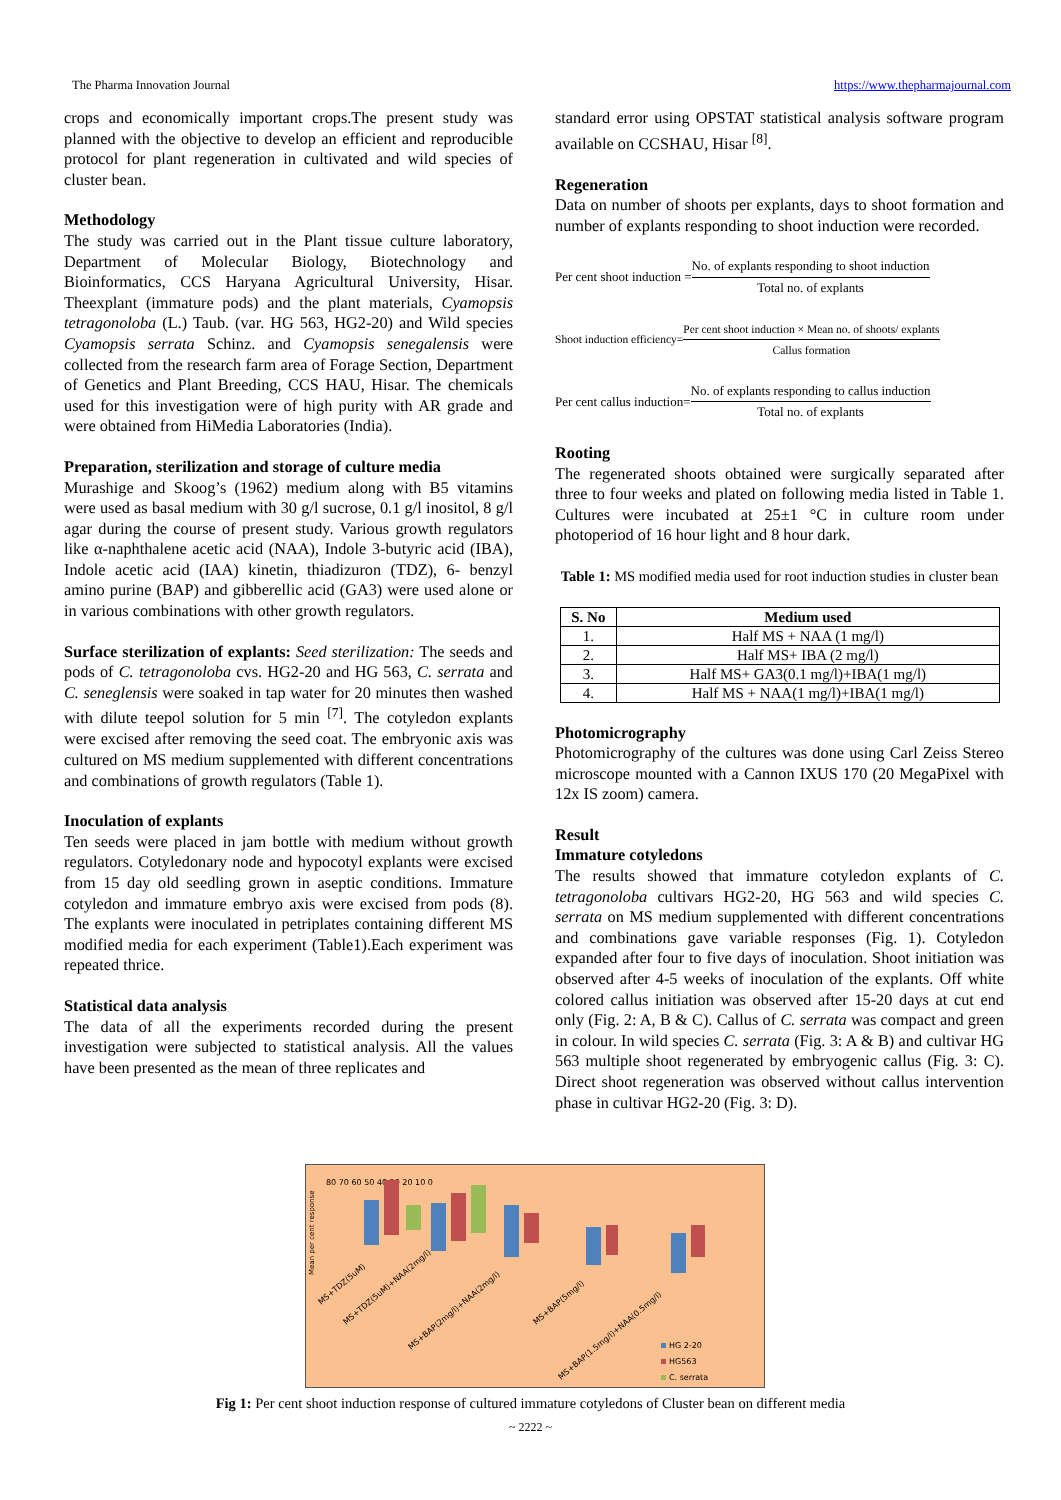The Pharma Innovation Journal https://www.thepharmajournal.com
crops and economically important crops.The present study was planned with the objective to develop an efficient and reproducible protocol for plant regeneration in cultivated and wild species of cluster bean.
Methodology
The study was carried out in the Plant tissue culture laboratory, Department of Molecular Biology, Biotechnology and Bioinformatics, CCS Haryana Agricultural University, Hisar. Theexplant (immature pods) and the plant materials, Cyamopsis tetragonoloba (L.) Taub. (var. HG 563, HG2-20) and Wild species Cyamopsis serrata Schinz. and Cyamopsis senegalensis were collected from the research farm area of Forage Section, Department of Genetics and Plant Breeding, CCS HAU, Hisar. The chemicals used for this investigation were of high purity with AR grade and were obtained from HiMedia Laboratories (India).
Preparation, sterilization and storage of culture media
Murashige and Skoog’s (1962) medium along with B5 vitamins were used as basal medium with 30 g/l sucrose, 0.1 g/l inositol, 8 g/l agar during the course of present study. Various growth regulators like α-naphthalene acetic acid (NAA), Indole 3-butyric acid (IBA), Indole acetic acid (IAA) kinetin, thiadizuron (TDZ), 6- benzyl amino purine (BAP) and gibberellic acid (GA3) were used alone or in various combinations with other growth regulators.
Surface sterilization of explants: Seed sterilization: The seeds and pods of C. tetragonoloba cvs. HG2-20 and HG 563, C. serrata and C. seneglensis were soaked in tap water for 20 minutes then washed with dilute teepol solution for 5 min <sup>[7]</sup>. The cotyledon explants were excised after removing the seed coat. The embryonic axis was cultured on MS medium supplemented with different concentrations and combinations of growth regulators (Table 1).
Inoculation of explants
Ten seeds were placed in jam bottle with medium without growth regulators. Cotyledonary node and hypocotyl explants were excised from 15 day old seedling grown in aseptic conditions. Immature cotyledon and immature embryo axis were excised from pods (8). The explants were inoculated in petriplates containing different MS modified media for each experiment (Table1).Each experiment was repeated thrice.
Statistical data analysis
The data of all the experiments recorded during the present investigation were subjected to statistical analysis. All the values have been presented as the mean of three replicates and
standard error using OPSTAT statistical analysis software program available on CCSHAU, Hisar <sup>[8]</sup>.
Regeneration
Data on number of shoots per explants, days to shoot formation and number of explants responding to shoot induction were recorded.
Per cent shoot induction =
No. of explants responding to shoot induction
Total no. of explants
Shoot induction efficiency=
Per cent shoot induction × Mean no. of shoots/ explants
Callus formation
Per cent callus induction=
No. of explants responding to callus induction
Total no. of explants
Rooting
The regenerated shoots obtained were surgically separated after three to four weeks and plated on following media listed in Table 1. Cultures were incubated at 25±1 °C in culture room under photoperiod of 16 hour light and 8 hour dark.
Table 1: MS modified media used for root induction studies in cluster bean
| S. No | Medium used |
| --- | --- |
| 1. | Half MS + NAA (1 mg/l) |
| 2. | Half MS+ IBA (2 mg/l) |
| 3. | Half MS+ GA3(0.1 mg/l)+IBA(1 mg/l) |
| 4. | Half MS + NAA(1 mg/l)+IBA(1 mg/l) |
Photomicrography
Photomicrography of the cultures was done using Carl Zeiss Stereo microscope mounted with a Cannon IXUS 170 (20 MegaPixel with 12x IS zoom) camera.
Result
Immature cotyledons
The results showed that immature cotyledon explants of C. tetragonoloba cultivars HG2-20, HG 563 and wild species C. serrata on MS medium supplemented with different concentrations and combinations gave variable responses (Fig. 1). Cotyledon expanded after four to five days of inoculation. Shoot initiation was observed after 4-5 weeks of inoculation of the explants. Off white colored callus initiation was observed after 15-20 days at cut end only (Fig. 2: A, B & C). Callus of C. serrata was compact and green in colour. In wild species C. serrata (Fig. 3: A & B) and cultivar HG 563 multiple shoot regenerated by embryogenic callus (Fig. 3: C). Direct shoot regeneration was observed without callus intervention phase in cultivar HG2-20 (Fig. 3: D).
Mean per cent response
80 70 60 50 40 30 20 10 0
MS+TDZ(5uM)
MS+TDZ(5uM)+NAA(2mg/l)
MS+BAP(2mg/l)+NAA(2mg/l)
MS+BAP(5mg/l)
MS+BAP(1.5mg/l)+NAA(0.5mg/l)
HG 2-20
HG563
C. serrata
Fig 1: Per cent shoot induction response of cultured immature cotyledons of Cluster bean on different media
~ 2222 ~